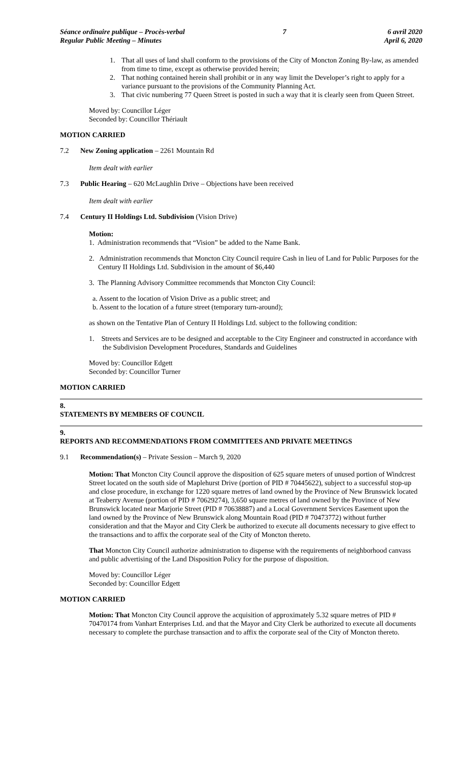Séance ordinaire publique – Procès-verbal
Regular Public Meeting – Minutes
7 6 avril 2020
April 6, 2020
1. That all uses of land shall conform to the provisions of the City of Moncton Zoning By-law, as amended from time to time, except as otherwise provided herein;
2. That nothing contained herein shall prohibit or in any way limit the Developer’s right to apply for a variance pursuant to the provisions of the Community Planning Act.
3. That civic numbering 77 Queen Street is posted in such a way that it is clearly seen from Queen Street.
Moved by: Councillor Léger
Seconded by: Councillor Thériault
MOTION CARRIED
7.2 New Zoning application – 2261 Mountain Rd
Item dealt with earlier
7.3 Public Hearing – 620 McLaughlin Drive – Objections have been received
Item dealt with earlier
7.4 Century II Holdings Ltd. Subdivision (Vision Drive)
Motion:
1. Administration recommends that “Vision” be added to the Name Bank.
2. Administration recommends that Moncton City Council require Cash in lieu of Land for Public Purposes for the Century II Holdings Ltd. Subdivision in the amount of $6,440
3. The Planning Advisory Committee recommends that Moncton City Council:
a. Assent to the location of Vision Drive as a public street; and
b. Assent to the location of a future street (temporary turn-around);
as shown on the Tentative Plan of Century II Holdings Ltd. subject to the following condition:
1. Streets and Services are to be designed and acceptable to the City Engineer and constructed in accordance with the Subdivision Development Procedures, Standards and Guidelines
Moved by: Councillor Edgett
Seconded by: Councillor Turner
MOTION CARRIED
8.
STATEMENTS BY MEMBERS OF COUNCIL
9.
REPORTS AND RECOMMENDATIONS FROM COMMITTEES AND PRIVATE MEETINGS
9.1 Recommendation(s) – Private Session – March 9, 2020
Motion: That Moncton City Council approve the disposition of 625 square meters of unused portion of Windcrest Street located on the south side of Maplehurst Drive (portion of PID # 70445622), subject to a successful stop-up and close procedure, in exchange for 1220 square metres of land owned by the Province of New Brunswick located at Teaberry Avenue (portion of PID # 70629274), 3,650 square metres of land owned by the Province of New Brunswick located near Marjorie Street (PID # 70638887) and a Local Government Services Easement upon the land owned by the Province of New Brunswick along Mountain Road (PID # 70473772) without further consideration and that the Mayor and City Clerk be authorized to execute all documents necessary to give effect to the transactions and to affix the corporate seal of the City of Moncton thereto.
That Moncton City Council authorize administration to dispense with the requirements of neighborhood canvass and public advertising of the Land Disposition Policy for the purpose of disposition.
Moved by: Councillor Léger
Seconded by: Councillor Edgett
MOTION CARRIED
Motion: That Moncton City Council approve the acquisition of approximately 5.32 square metres of PID # 70470174 from Vanhart Enterprises Ltd. and that the Mayor and City Clerk be authorized to execute all documents necessary to complete the purchase transaction and to affix the corporate seal of the City of Moncton thereto.